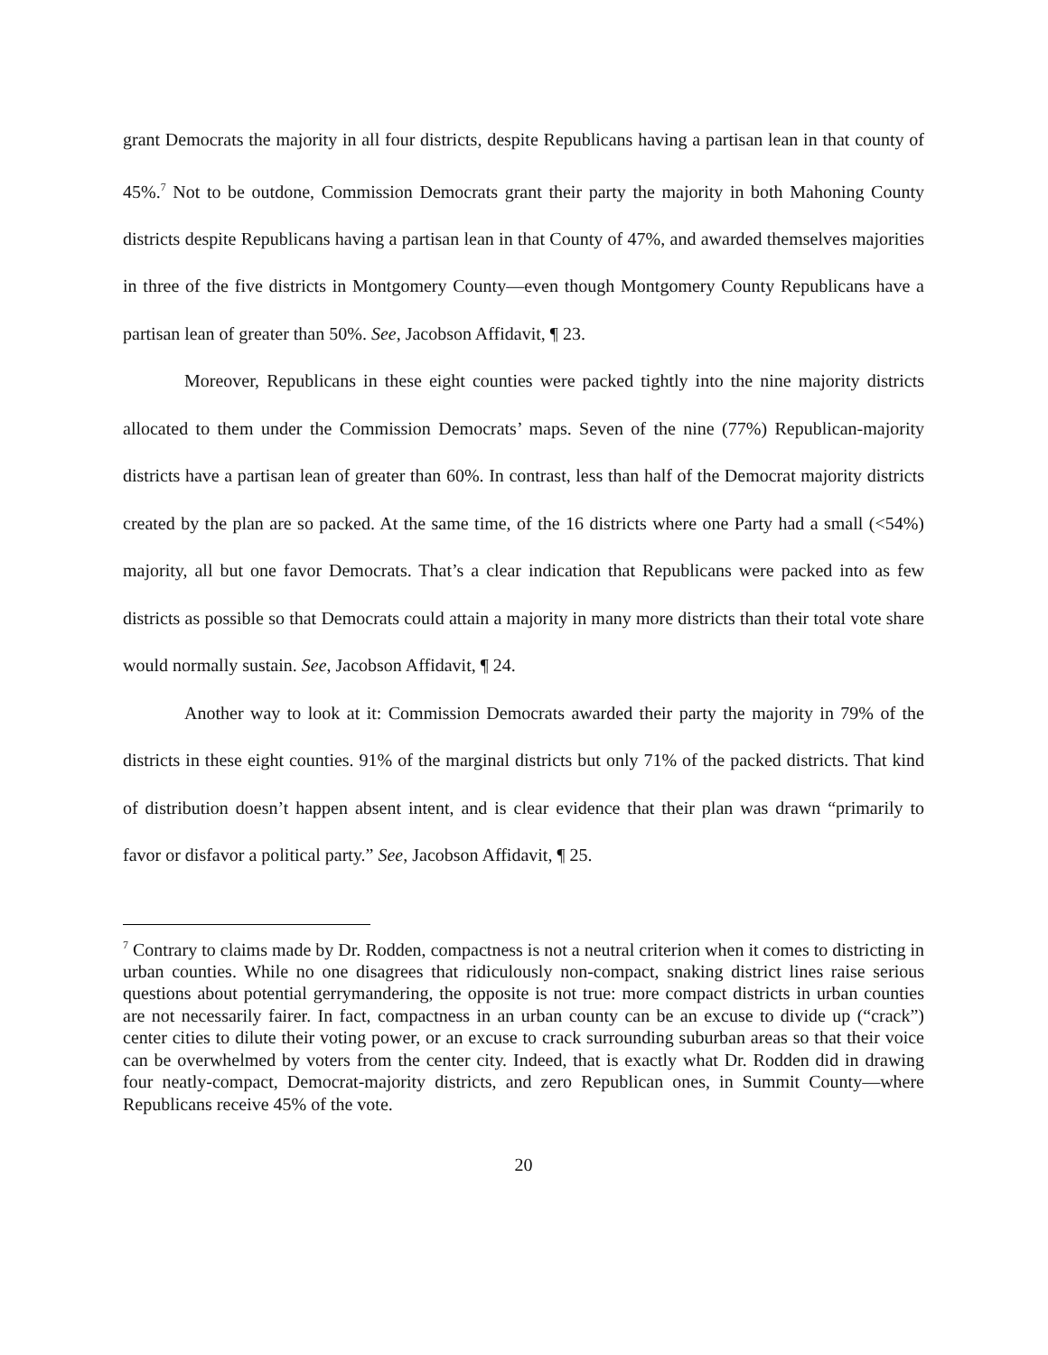grant Democrats the majority in all four districts, despite Republicans having a partisan lean in that county of 45%.<sup>7</sup> Not to be outdone, Commission Democrats grant their party the majority in both Mahoning County districts despite Republicans having a partisan lean in that County of 47%, and awarded themselves majorities in three of the five districts in Montgomery County—even though Montgomery County Republicans have a partisan lean of greater than 50%. See, Jacobson Affidavit, ¶ 23.
Moreover, Republicans in these eight counties were packed tightly into the nine majority districts allocated to them under the Commission Democrats’ maps. Seven of the nine (77%) Republican-majority districts have a partisan lean of greater than 60%. In contrast, less than half of the Democrat majority districts created by the plan are so packed. At the same time, of the 16 districts where one Party had a small (<54%) majority, all but one favor Democrats. That’s a clear indication that Republicans were packed into as few districts as possible so that Democrats could attain a majority in many more districts than their total vote share would normally sustain. See, Jacobson Affidavit, ¶ 24.
Another way to look at it: Commission Democrats awarded their party the majority in 79% of the districts in these eight counties. 91% of the marginal districts but only 71% of the packed districts. That kind of distribution doesn’t happen absent intent, and is clear evidence that their plan was drawn “primarily to favor or disfavor a political party.” See, Jacobson Affidavit, ¶ 25.
<sup>7</sup> Contrary to claims made by Dr. Rodden, compactness is not a neutral criterion when it comes to districting in urban counties. While no one disagrees that ridiculously non-compact, snaking district lines raise serious questions about potential gerrymandering, the opposite is not true: more compact districts in urban counties are not necessarily fairer. In fact, compactness in an urban county can be an excuse to divide up (“crack”) center cities to dilute their voting power, or an excuse to crack surrounding suburban areas so that their voice can be overwhelmed by voters from the center city. Indeed, that is exactly what Dr. Rodden did in drawing four neatly-compact, Democrat-majority districts, and zero Republican ones, in Summit County—where Republicans receive 45% of the vote.
20